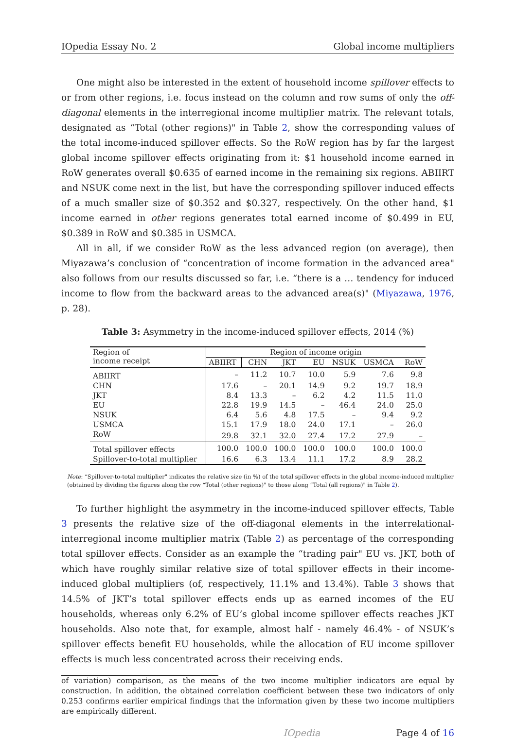IOpedia Essay No. 2 Global income multipliers
One might also be interested in the extent of household income spillover effects to or from other regions, i.e. focus instead on the column and row sums of only the off-diagonal elements in the interregional income multiplier matrix. The relevant totals, designated as “Total (other regions)" in Table 2, show the corresponding values of the total income-induced spillover effects. So the RoW region has by far the largest global income spillover effects originating from it: $1 household income earned in RoW generates overall $0.635 of earned income in the remaining six regions. ABIIRT and NSUK come next in the list, but have the corresponding spillover induced effects of a much smaller size of $0.352 and $0.327, respectively. On the other hand, $1 income earned in other regions generates total earned income of $0.499 in EU, $0.389 in RoW and $0.385 in USMCA.
All in all, if we consider RoW as the less advanced region (on average), then Miyazawa’s conclusion of “concentration of income formation in the advanced area" also follows from our results discussed so far, i.e. “there is a … tendency for induced income to flow from the backward areas to the advanced area(s)" (Miyazawa, 1976, p. 28).
Table 3: Asymmetry in the income-induced spillover effects, 2014 (%)
| Region of income receipt | Region of income origin | | | | | | |
| | ABIIRT | CHN | JKT | EU | NSUK | USMCA | RoW |
| ABIIRT | – | 11.2 | 10.7 | 10.0 | 5.9 | 7.6 | 9.8 |
| CHN | 17.6 | – | 20.1 | 14.9 | 9.2 | 19.7 | 18.9 |
| JKT | 8.4 | 13.3 | – | 6.2 | 4.2 | 11.5 | 11.0 |
| EU | 22.8 | 19.9 | 14.5 | – | 46.4 | 24.0 | 25.0 |
| NSUK | 6.4 | 5.6 | 4.8 | 17.5 | – | 9.4 | 9.2 |
| USMCA | 15.1 | 17.9 | 18.0 | 24.0 | 17.1 | – | 26.0 |
| RoW | 29.8 | 32.1 | 32.0 | 27.4 | 17.2 | 27.9 | – |
| Total spillover effects | 100.0 | 100.0 | 100.0 | 100.0 | 100.0 | 100.0 | 100.0 |
| Spillover-to-total multiplier | 16.6 | 6.3 | 13.4 | 11.1 | 17.2 | 8.9 | 28.2 |
Note: “Spillover-to-total multiplier" indicates the relative size (in %) of the total spillover effects in the global income-induced multiplier (obtained by dividing the figures along the row “Total (other regions)" to those along “Total (all regions)" in Table 2).
To further highlight the asymmetry in the income-induced spillover effects, Table 3 presents the relative size of the off-diagonal elements in the interrelational-interregional income multiplier matrix (Table 2) as percentage of the corresponding total spillover effects. Consider as an example the “trading pair" EU vs. JKT, both of which have roughly similar relative size of total spillover effects in their income-induced global multipliers (of, respectively, 11.1% and 13.4%). Table 3 shows that 14.5% of JKT’s total spillover effects ends up as earned incomes of the EU households, whereas only 6.2% of EU’s global income spillover effects reaches JKT households. Also note that, for example, almost half - namely 46.4% - of NSUK’s spillover effects benefit EU households, while the allocation of EU income spillover effects is much less concentrated across their receiving ends.
of variation) comparison, as the means of the two income multiplier indicators are equal by construction. In addition, the obtained correlation coefficient between these two indicators of only 0.253 confirms earlier empirical findings that the information given by these two income multipliers are empirically different.
IOpedia Page 4 of 16